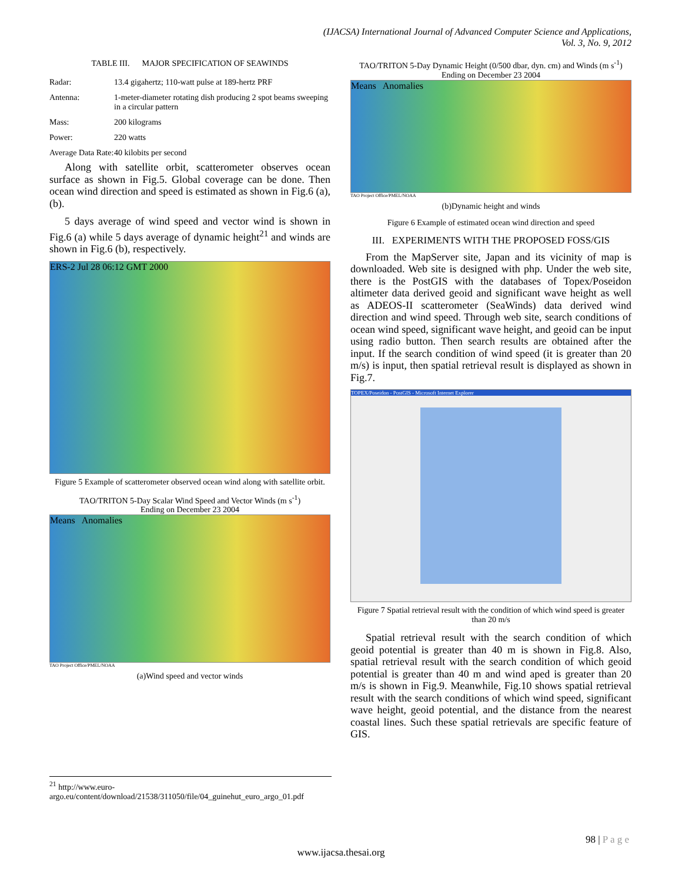(IJACSA) International Journal of Advanced Computer Science and Applications,
Vol. 3, No. 9, 2012
TABLE III. MAJOR SPECIFICATION OF SEAWINDS
| Radar: | 13.4 gigahertz; 110-watt pulse at 189-hertz PRF |
| Antenna: | 1-meter-diameter rotating dish producing 2 spot beams sweeping in a circular pattern |
| Mass: | 200 kilograms |
| Power: | 220 watts |
| Average Data Rate: | 40 kilobits per second |
Along with satellite orbit, scatterometer observes ocean surface as shown in Fig.5. Global coverage can be done. Then ocean wind direction and speed is estimated as shown in Fig.6 (a), (b).
5 days average of wind speed and vector wind is shown in Fig.6 (a) while 5 days average of dynamic height<sup>21</sup> and winds are shown in Fig.6 (b), respectively.
ERS-2 Jul 28 06:12 GMT 2000
Figure 5 Example of scatterometer observed ocean wind along with satellite orbit.
TAO/TRITON 5-Day Scalar Wind Speed and Vector Winds (m s<sup>-1</sup>)
Ending on December 23 2004
Means Anomalies
TAO Project Office/PMEL/NOAA
(a)Wind speed and vector winds
TAO/TRITON 5-Day Dynamic Height (0/500 dbar, dyn. cm) and Winds (m s<sup>-1</sup>)
Ending on December 23 2004
Means Anomalies
TAO Project Office/PMEL/NOAA
(b)Dynamic height and winds
Figure 6 Example of estimated ocean wind direction and speed
III. EXPERIMENTS WITH THE PROPOSED FOSS/GIS
From the MapServer site, Japan and its vicinity of map is downloaded. Web site is designed with php. Under the web site, there is the PostGIS with the databases of Topex/Poseidon altimeter data derived geoid and significant wave height as well as ADEOS-II scatterometer (SeaWinds) data derived wind direction and wind speed. Through web site, search conditions of ocean wind speed, significant wave height, and geoid can be input using radio button. Then search results are obtained after the input. If the search condition of wind speed (it is greater than 20 m/s) is input, then spatial retrieval result is displayed as shown in Fig.7.
TOPEX/Poseidon - PostGIS - Microsoft Internet Explorer
Figure 7 Spatial retrieval result with the condition of which wind speed is greater than 20 m/s
Spatial retrieval result with the search condition of which geoid potential is greater than 40 m is shown in Fig.8. Also, spatial retrieval result with the search condition of which geoid potential is greater than 40 m and wind aped is greater than 20 m/s is shown in Fig.9. Meanwhile, Fig.10 shows spatial retrieval result with the search conditions of which wind speed, significant wave height, geoid potential, and the distance from the nearest coastal lines. Such these spatial retrievals are specific feature of GIS.
<sup>21</sup> http://www.euro-argo.eu/content/download/21538/311050/file/04_guinehut_euro_argo_01.pdf
98 | P a g e
www.ijacsa.thesai.org